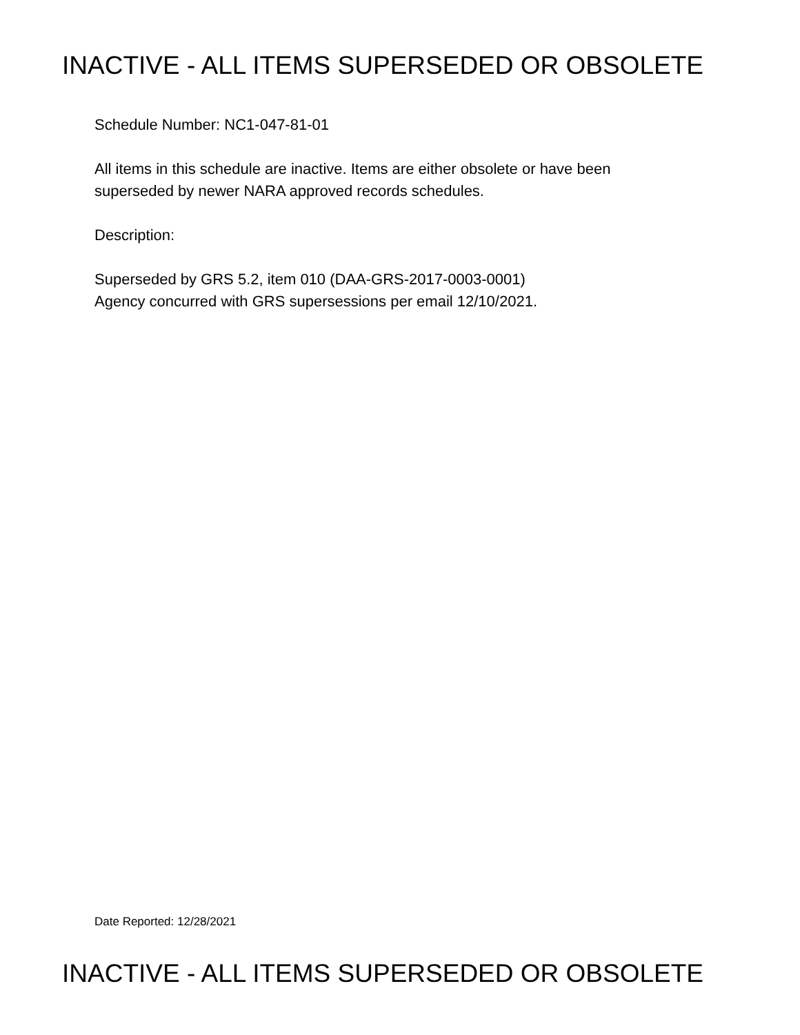INACTIVE - ALL ITEMS SUPERSEDED OR OBSOLETE
Schedule Number: NC1-047-81-01
All items in this schedule are inactive. Items are either obsolete or have been
superseded by newer NARA approved records schedules.
Description:
Superseded by GRS 5.2, item 010 (DAA-GRS-2017-0003-0001)
Agency concurred with GRS supersessions per email 12/10/2021.
Date Reported: 12/28/2021
INACTIVE - ALL ITEMS SUPERSEDED OR OBSOLETE